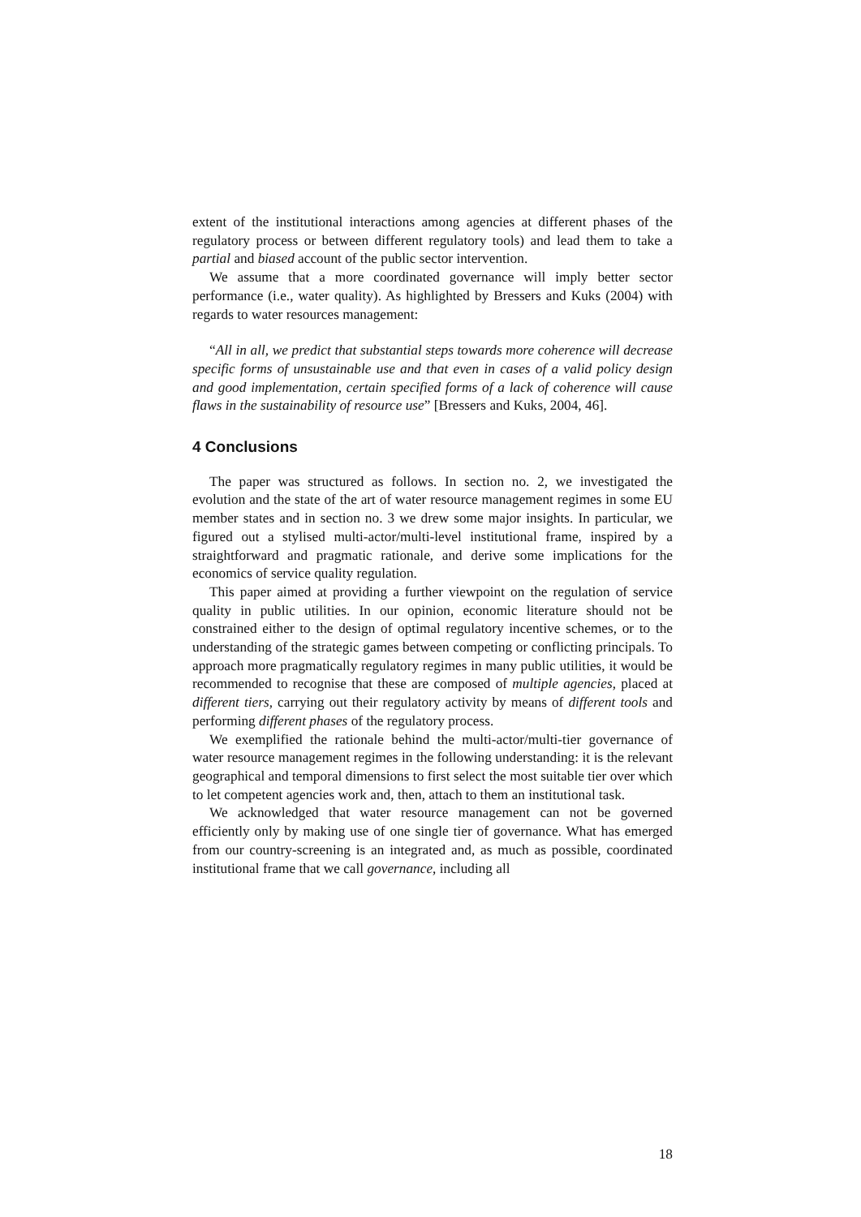extent of the institutional interactions among agencies at different phases of the regulatory process or between different regulatory tools) and lead them to take a partial and biased account of the public sector intervention.
We assume that a more coordinated governance will imply better sector performance (i.e., water quality). As highlighted by Bressers and Kuks (2004) with regards to water resources management:
“All in all, we predict that substantial steps towards more coherence will decrease specific forms of unsustainable use and that even in cases of a valid policy design and good implementation, certain specified forms of a lack of coherence will cause flaws in the sustainability of resource use” [Bressers and Kuks, 2004, 46].
4 Conclusions
The paper was structured as follows. In section no. 2, we investigated the evolution and the state of the art of water resource management regimes in some EU member states and in section no. 3 we drew some major insights. In particular, we figured out a stylised multi-actor/multi-level institutional frame, inspired by a straightforward and pragmatic rationale, and derive some implications for the economics of service quality regulation.
This paper aimed at providing a further viewpoint on the regulation of service quality in public utilities. In our opinion, economic literature should not be constrained either to the design of optimal regulatory incentive schemes, or to the understanding of the strategic games between competing or conflicting principals. To approach more pragmatically regulatory regimes in many public utilities, it would be recommended to recognise that these are composed of multiple agencies, placed at different tiers, carrying out their regulatory activity by means of different tools and performing different phases of the regulatory process.
We exemplified the rationale behind the multi-actor/multi-tier governance of water resource management regimes in the following understanding: it is the relevant geographical and temporal dimensions to first select the most suitable tier over which to let competent agencies work and, then, attach to them an institutional task.
We acknowledged that water resource management can not be governed efficiently only by making use of one single tier of governance. What has emerged from our country-screening is an integrated and, as much as possible, coordinated institutional frame that we call governance, including all
18